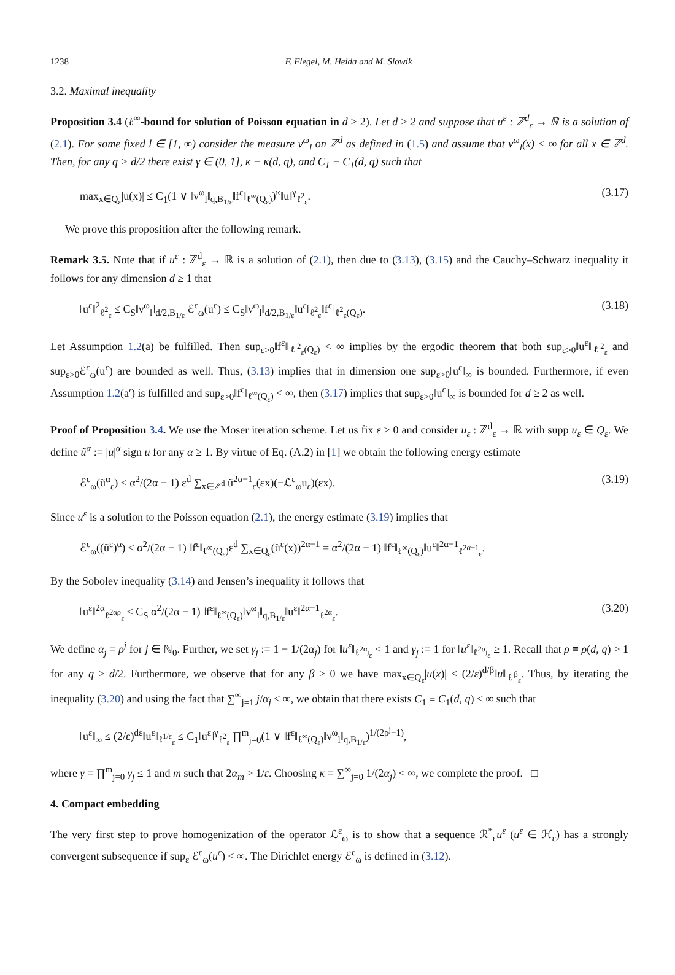1238 F. Flegel, M. Heida and M. Slowik
3.2. Maximal inequality
Proposition 3.4 (ℓ<sup>∞</sup>-bound for solution of Poisson equation in d ≥ 2). Let d ≥ 2 and suppose that u<sup>ε</sup> : ℤ<sup>d</sup><sub>ε</sub> → ℝ is a solution of (2.1). For some fixed l ∈ [1, ∞) consider the measure ν<sup>ω</sup><sub>l</sub> on ℤ<sup>d</sup> as defined in (1.5) and assume that ν<sup>ω</sup><sub>l</sub>(x) < ∞ for all x ∈ ℤ<sup>d</sup>. Then, for any q > d/2 there exist γ ∈ (0, 1], κ ≡ κ(d, q), and C<sub>1</sub> ≡ C<sub>1</sub>(d, q) such that
max<sub>x∈Q<sub>ε</sub></sub>|u(x)| ≤ C<sub>1</sub>(1 ∨ ‖ν<sup>ω</sup><sub>l</sub>‖<sub>q,B<sub>1/ε</sub></sub>‖f<sup>ε</sup>‖<sub>ℓ<sup>∞</sup>(Q<sub>ε</sub>)</sub>)<sup>κ</sup>‖u‖<sup>γ</sup><sub>ℓ<sup>2</sup><sub>ε</sub></sub>. (3.17)
We prove this proposition after the following remark.
Remark 3.5. Note that if u<sup>ε</sup> : ℤ<sup>d</sup><sub>ε</sub> → ℝ is a solution of (2.1), then due to (3.13), (3.15) and the Cauchy–Schwarz inequality it follows for any dimension d ≥ 1 that
‖u<sup>ε</sup>‖<sup>2</sup><sub>ℓ<sup>2</sup><sub>ε</sub></sub> ≤ C<sub>S</sub>‖ν<sup>ω</sup><sub>l</sub>‖<sub>d/2,B<sub>1/ε</sub></sub> ℰ<sup>ε</sup><sub>ω</sub>(u<sup>ε</sup>) ≤ C<sub>S</sub>‖ν<sup>ω</sup><sub>l</sub>‖<sub>d/2,B<sub>1/ε</sub></sub>‖u<sup>ε</sup>‖<sub>ℓ<sup>2</sup><sub>ε</sub></sub>‖f<sup>ε</sup>‖<sub>ℓ<sup>2</sup><sub>ε</sub>(Q<sub>ε</sub>)</sub>. (3.18)
Let Assumption 1.2(a) be fulfilled. Then sup<sub>ε>0</sub>‖f<sup>ε</sup>‖<sub>ℓ<sup>2</sup><sub>ε</sub>(Q<sub>ε</sub>)</sub> < ∞ implies by the ergodic theorem that both sup<sub>ε>0</sub>‖u<sup>ε</sup>‖<sub>ℓ<sup>2</sup><sub>ε</sub></sub> and sup<sub>ε>0</sub>ℰ<sup>ε</sup><sub>ω</sub>(u<sup>ε</sup>) are bounded as well. Thus, (3.13) implies that in dimension one sup<sub>ε>0</sub>‖u<sup>ε</sup>‖<sub>∞</sub> is bounded. Furthermore, if even Assumption 1.2(a′) is fulfilled and sup<sub>ε>0</sub>‖f<sup>ε</sup>‖<sub>ℓ<sup>∞</sup>(Q<sub>ε</sub>)</sub> < ∞, then (3.17) implies that sup<sub>ε>0</sub>‖u<sup>ε</sup>‖<sub>∞</sub> is bounded for d ≥ 2 as well.
Proof of Proposition 3.4. We use the Moser iteration scheme. Let us fix ε > 0 and consider u<sub>ε</sub> : ℤ<sup>d</sup><sub>ε</sub> → ℝ with supp u<sub>ε</sub> ∈ Q<sub>ε</sub>. We define ũ<sup>α</sup> := |u|<sup>α</sup> sign u for any α ≥ 1. By virtue of Eq. (A.2) in [1] we obtain the following energy estimate
ℰ<sup>ε</sup><sub>ω</sub>(ũ<sup>α</sup><sub>ε</sub>) ≤ α<sup>2</sup>/(2α − 1) ε<sup>d</sup> ∑<sub>x∈ℤ<sup>d</sup></sub> ũ<sup>2α−1</sup><sub>ε</sub>(εx)(−ℒ<sup>ε</sup><sub>ω</sub>u<sub>ε</sub>)(εx). (3.19)
Since u<sup>ε</sup> is a solution to the Poisson equation (2.1), the energy estimate (3.19) implies that
ℰ<sup>ε</sup><sub>ω</sub>((ũ<sup>ε</sup>)<sup>α</sup>) ≤ α<sup>2</sup>/(2α − 1) ‖f<sup>ε</sup>‖<sub>ℓ<sup>∞</sup>(Q<sub>ε</sub>)</sub>ε<sup>d</sup> ∑<sub>x∈Q<sub>ε</sub></sub>(ũ<sup>ε</sup>(x))<sup>2α−1</sup> = α<sup>2</sup>/(2α − 1) ‖f<sup>ε</sup>‖<sub>ℓ<sup>∞</sup>(Q<sub>ε</sub>)</sub>‖u<sup>ε</sup>‖<sup>2α−1</sup><sub>ℓ<sup>2α−1</sup><sub>ε</sub></sub>.
By the Sobolev inequality (3.14) and Jensen’s inequality it follows that
‖u<sup>ε</sup>‖<sup>2α</sup><sub>ℓ<sup>2αρ</sup><sub>ε</sub></sub> ≤ C<sub>S</sub> α<sup>2</sup>/(2α − 1) ‖f<sup>ε</sup>‖<sub>ℓ<sup>∞</sup>(Q<sub>ε</sub>)</sub>‖ν<sup>ω</sup><sub>l</sub>‖<sub>q,B<sub>1/ε</sub></sub>‖u<sup>ε</sup>‖<sup>2α−1</sup><sub>ℓ<sup>2α</sup><sub>ε</sub></sub>. (3.20)
We define α<sub>j</sub> = ρ<sup>j</sup> for j ∈ ℕ<sub>0</sub>. Further, we set γ<sub>j</sub> := 1 − 1/(2α<sub>j</sub>) for ‖u<sup>ε</sup>‖<sub>ℓ<sup>2α<sub>j</sub></sup><sub>ε</sub></sub> < 1 and γ<sub>j</sub> := 1 for ‖u<sup>ε</sup>‖<sub>ℓ<sup>2α<sub>j</sub></sup><sub>ε</sub></sub> ≥ 1. Recall that ρ ≡ ρ(d, q) > 1 for any q > d/2. Furthermore, we observe that for any β > 0 we have max<sub>x∈Q<sub>ε</sub></sub>|u(x)| ≤ (2/ε)<sup>d/β</sup>‖u‖<sub>ℓ<sup>β</sup><sub>ε</sub></sub>. Thus, by iterating the inequality (3.20) and using the fact that ∑<sup>∞</sup><sub>j=1</sub> j/α<sub>j</sub> < ∞, we obtain that there exists C<sub>1</sub> ≡ C<sub>1</sub>(d, q) < ∞ such that
‖u<sup>ε</sup>‖<sub>∞</sub> ≤ (2/ε)<sup>dε</sup>‖u<sup>ε</sup>‖<sub>ℓ<sup>1/ε</sup><sub>ε</sub></sub> ≤ C<sub>1</sub>‖u<sup>ε</sup>‖<sup>γ</sup><sub>ℓ<sup>2</sup><sub>ε</sub></sub> ∏<sup>m</sup><sub>j=0</sub>(1 ∨ ‖f<sup>ε</sup>‖<sub>ℓ<sup>∞</sup>(Q<sub>ε</sub>)</sub>‖ν<sup>ω</sup><sub>l</sub>‖<sub>q,B<sub>1/ε</sub></sub>)<sup>1/(2ρ<sup>j</sup>−1)</sup>,
where γ = ∏<sup>m</sup><sub>j=0</sub> γ<sub>j</sub> ≤ 1 and m such that 2α<sub>m</sub> > 1/ε. Choosing κ = ∑<sup>∞</sup><sub>j=0</sub> 1/(2α<sub>j</sub>) < ∞, we complete the proof. □
4. Compact embedding
The very first step to prove homogenization of the operator ℒ<sup>ε</sup><sub>ω</sub> is to show that a sequence ℛ<sup>*</sup><sub>ε</sub>u<sup>ε</sup> (u<sup>ε</sup> ∈ ℋ<sub>ε</sub>) has a strongly convergent subsequence if sup<sub>ε</sub> ℰ<sup>ε</sup><sub>ω</sub>(u<sup>ε</sup>) < ∞. The Dirichlet energy ℰ<sup>ε</sup><sub>ω</sub> is defined in (3.12).